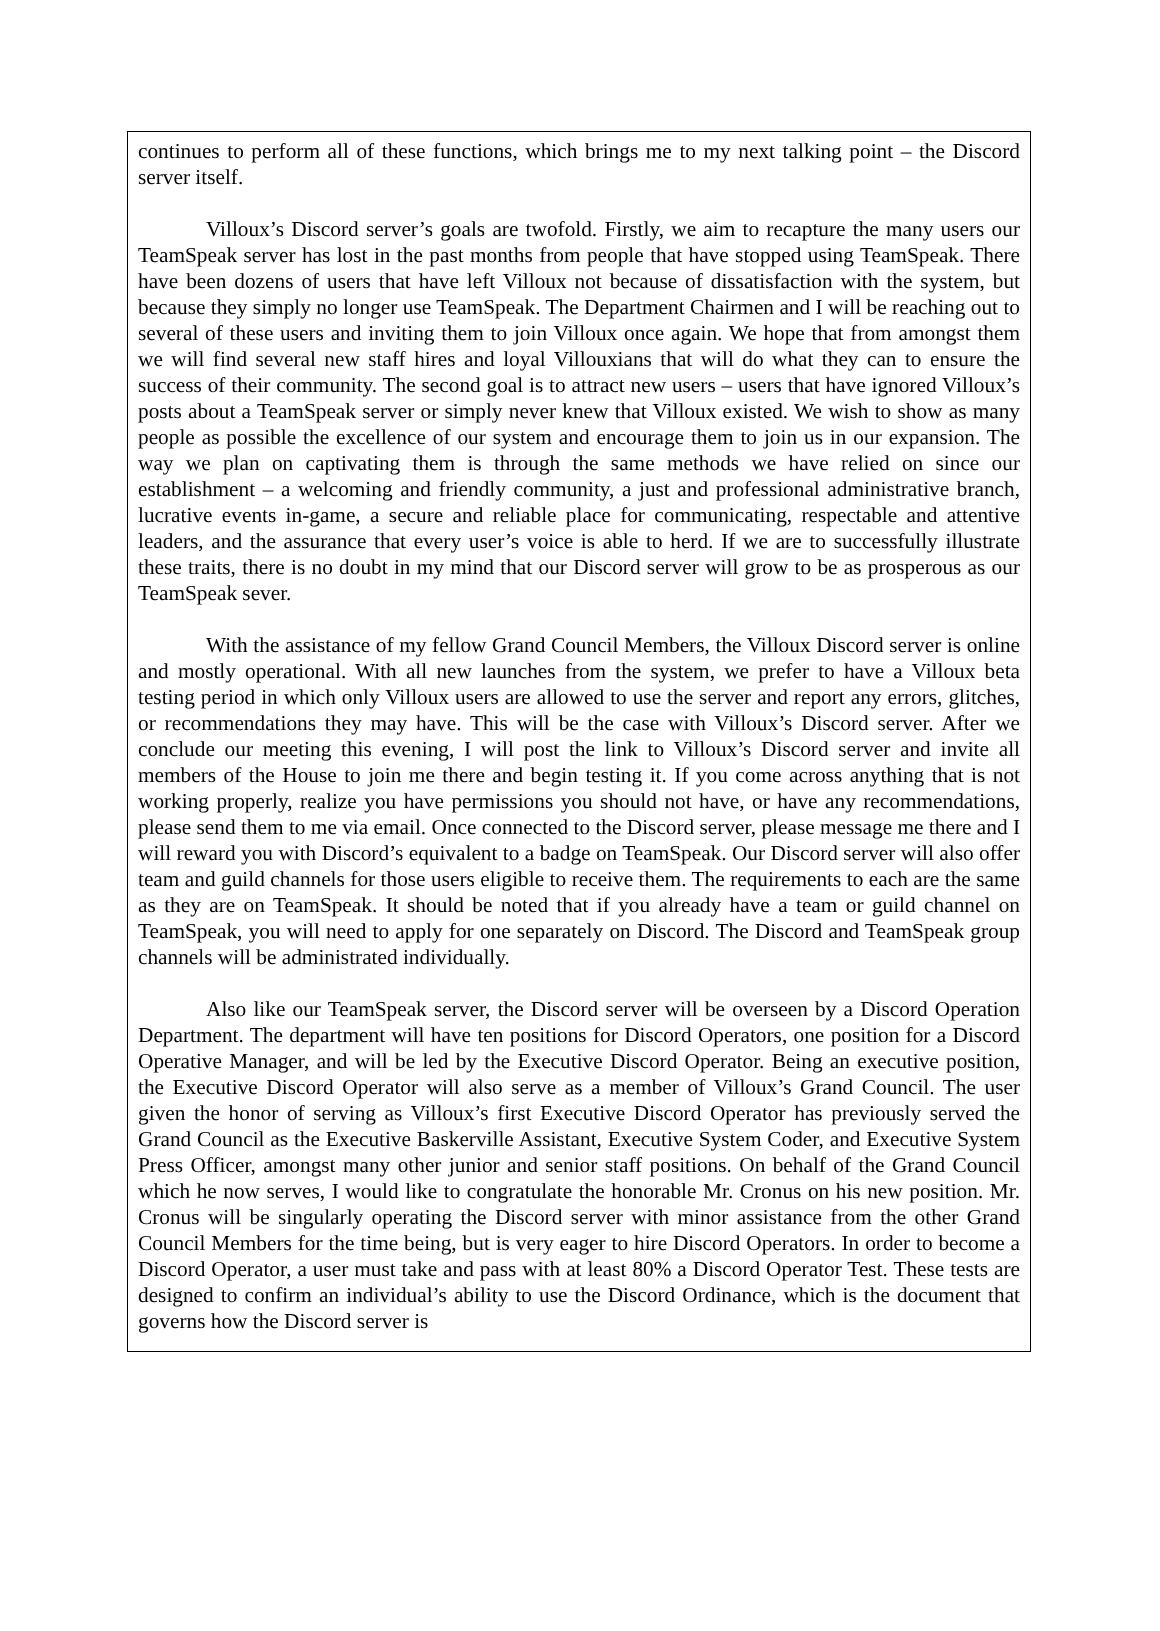continues to perform all of these functions, which brings me to my next talking point – the Discord server itself.
Villoux’s Discord server’s goals are twofold. Firstly, we aim to recapture the many users our TeamSpeak server has lost in the past months from people that have stopped using TeamSpeak. There have been dozens of users that have left Villoux not because of dissatisfaction with the system, but because they simply no longer use TeamSpeak. The Department Chairmen and I will be reaching out to several of these users and inviting them to join Villoux once again. We hope that from amongst them we will find several new staff hires and loyal Villouxians that will do what they can to ensure the success of their community. The second goal is to attract new users – users that have ignored Villoux’s posts about a TeamSpeak server or simply never knew that Villoux existed. We wish to show as many people as possible the excellence of our system and encourage them to join us in our expansion. The way we plan on captivating them is through the same methods we have relied on since our establishment – a welcoming and friendly community, a just and professional administrative branch, lucrative events in-game, a secure and reliable place for communicating, respectable and attentive leaders, and the assurance that every user’s voice is able to herd. If we are to successfully illustrate these traits, there is no doubt in my mind that our Discord server will grow to be as prosperous as our TeamSpeak sever.
With the assistance of my fellow Grand Council Members, the Villoux Discord server is online and mostly operational. With all new launches from the system, we prefer to have a Villoux beta testing period in which only Villoux users are allowed to use the server and report any errors, glitches, or recommendations they may have. This will be the case with Villoux’s Discord server. After we conclude our meeting this evening, I will post the link to Villoux’s Discord server and invite all members of the House to join me there and begin testing it. If you come across anything that is not working properly, realize you have permissions you should not have, or have any recommendations, please send them to me via email. Once connected to the Discord server, please message me there and I will reward you with Discord’s equivalent to a badge on TeamSpeak. Our Discord server will also offer team and guild channels for those users eligible to receive them. The requirements to each are the same as they are on TeamSpeak. It should be noted that if you already have a team or guild channel on TeamSpeak, you will need to apply for one separately on Discord. The Discord and TeamSpeak group channels will be administrated individually.
Also like our TeamSpeak server, the Discord server will be overseen by a Discord Operation Department. The department will have ten positions for Discord Operators, one position for a Discord Operative Manager, and will be led by the Executive Discord Operator. Being an executive position, the Executive Discord Operator will also serve as a member of Villoux’s Grand Council. The user given the honor of serving as Villoux’s first Executive Discord Operator has previously served the Grand Council as the Executive Baskerville Assistant, Executive System Coder, and Executive System Press Officer, amongst many other junior and senior staff positions. On behalf of the Grand Council which he now serves, I would like to congratulate the honorable Mr. Cronus on his new position. Mr. Cronus will be singularly operating the Discord server with minor assistance from the other Grand Council Members for the time being, but is very eager to hire Discord Operators. In order to become a Discord Operator, a user must take and pass with at least 80% a Discord Operator Test. These tests are designed to confirm an individual’s ability to use the Discord Ordinance, which is the document that governs how the Discord server is